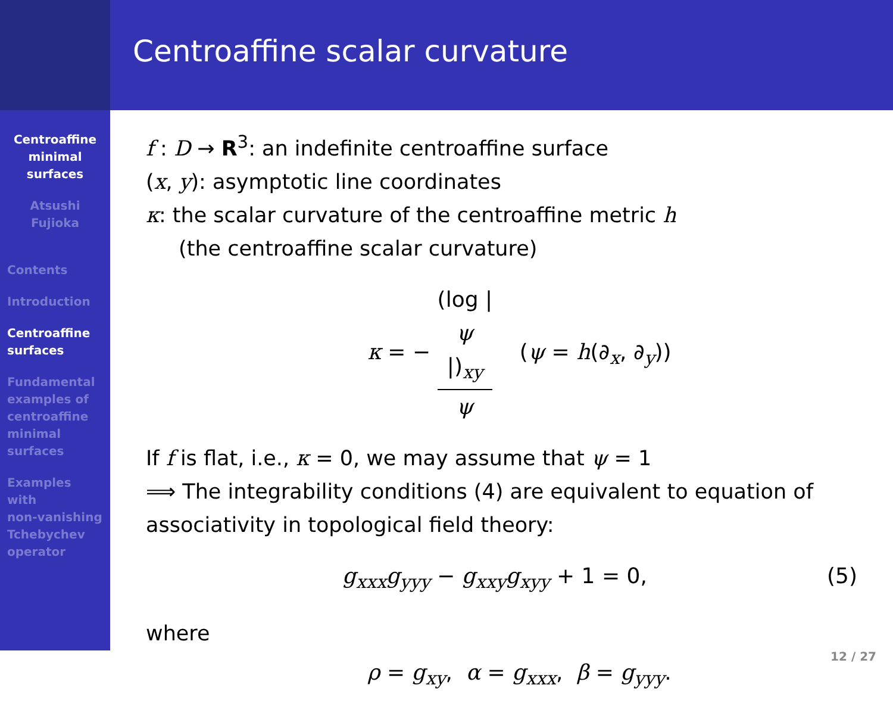Centroaffine
minimal
surfaces
Atsushi
Fujioka
Contents
Introduction
Centroaffine
surfaces
Fundamental
examples of
centroaffine
minimal
surfaces
Examples
with
non-vanishing
Tchebychev
operator
Centroaffine scalar curvature
f : D → R<sup>3</sup>: an indefinite centroaffine surface
(x, y): asymptotic line coordinates
κ: the scalar curvature of the centroaffine metric h
(the centroaffine scalar curvature)
κ = − (log |
ψ
|)<sub>xy</sub> ψ (ψ = h(∂<sub>x</sub>, ∂<sub>y</sub>))
If f is flat, i.e., κ = 0, we may assume that ψ = 1
⟹ The integrability conditions (4) are equivalent to equation of associativity in topological field theory:
g<sub>xxx</sub>g<sub>yyy</sub> − g<sub>xxy</sub>g<sub>xyy</sub> + 1 = 0, (5)
where
ρ = g<sub>xy</sub>, α = g<sub>xxx</sub>, β = g<sub>yyy</sub>.
12 / 27